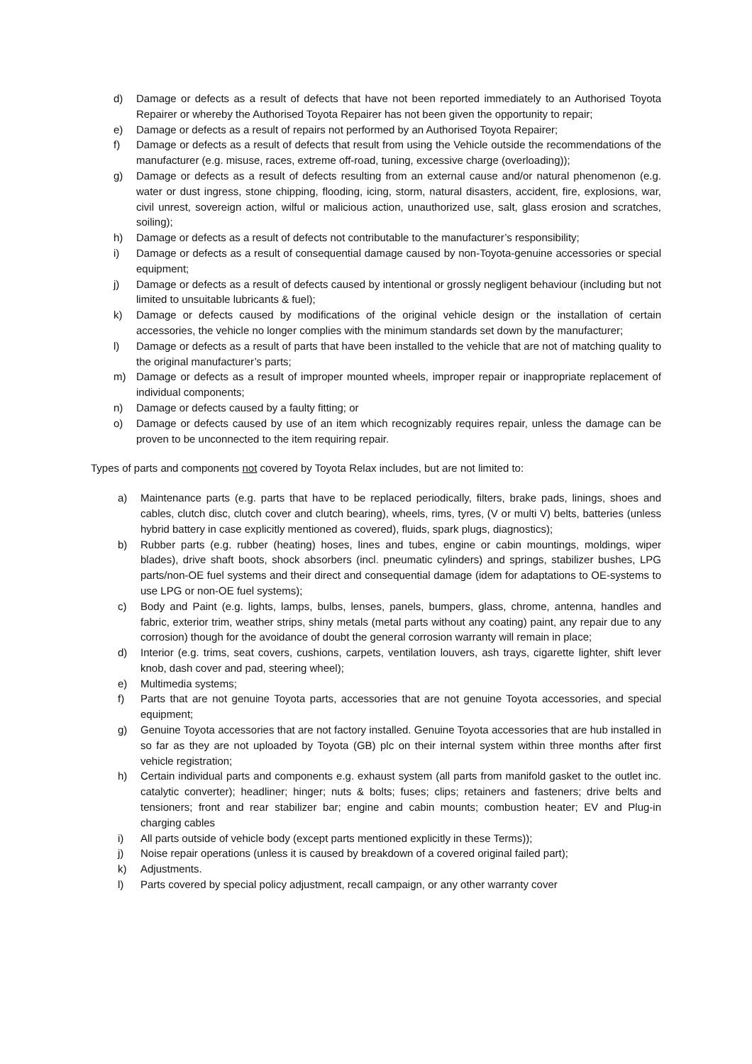d) Damage or defects as a result of defects that have not been reported immediately to an Authorised Toyota Repairer or whereby the Authorised Toyota Repairer has not been given the opportunity to repair;
e) Damage or defects as a result of repairs not performed by an Authorised Toyota Repairer;
f) Damage or defects as a result of defects that result from using the Vehicle outside the recommendations of the manufacturer (e.g. misuse, races, extreme off-road, tuning, excessive charge (overloading));
g) Damage or defects as a result of defects resulting from an external cause and/or natural phenomenon (e.g. water or dust ingress, stone chipping, flooding, icing, storm, natural disasters, accident, fire, explosions, war, civil unrest, sovereign action, wilful or malicious action, unauthorized use, salt, glass erosion and scratches, soiling);
h) Damage or defects as a result of defects not contributable to the manufacturer’s responsibility;
i) Damage or defects as a result of consequential damage caused by non-Toyota-genuine accessories or special equipment;
j) Damage or defects as a result of defects caused by intentional or grossly negligent behaviour (including but not limited to unsuitable lubricants & fuel);
k) Damage or defects caused by modifications of the original vehicle design or the installation of certain accessories, the vehicle no longer complies with the minimum standards set down by the manufacturer;
l) Damage or defects as a result of parts that have been installed to the vehicle that are not of matching quality to the original manufacturer’s parts;
m) Damage or defects as a result of improper mounted wheels, improper repair or inappropriate replacement of individual components;
n) Damage or defects caused by a faulty fitting; or
o) Damage or defects caused by use of an item which recognizably requires repair, unless the damage can be proven to be unconnected to the item requiring repair.
Types of parts and components not covered by Toyota Relax includes, but are not limited to:
a) Maintenance parts (e.g. parts that have to be replaced periodically, filters, brake pads, linings, shoes and cables, clutch disc, clutch cover and clutch bearing), wheels, rims, tyres, (V or multi V) belts, batteries (unless hybrid battery in case explicitly mentioned as covered), fluids, spark plugs, diagnostics);
b) Rubber parts (e.g. rubber (heating) hoses, lines and tubes, engine or cabin mountings, moldings, wiper blades), drive shaft boots, shock absorbers (incl. pneumatic cylinders) and springs, stabilizer bushes, LPG parts/non-OE fuel systems and their direct and consequential damage (idem for adaptations to OE-systems to use LPG or non-OE fuel systems);
c) Body and Paint (e.g. lights, lamps, bulbs, lenses, panels, bumpers, glass, chrome, antenna, handles and fabric, exterior trim, weather strips, shiny metals (metal parts without any coating) paint, any repair due to any corrosion) though for the avoidance of doubt the general corrosion warranty will remain in place;
d) Interior (e.g. trims, seat covers, cushions, carpets, ventilation louvers, ash trays, cigarette lighter, shift lever knob, dash cover and pad, steering wheel);
e) Multimedia systems;
f) Parts that are not genuine Toyota parts, accessories that are not genuine Toyota accessories, and special equipment;
g) Genuine Toyota accessories that are not factory installed. Genuine Toyota accessories that are hub installed in so far as they are not uploaded by Toyota (GB) plc on their internal system within three months after first vehicle registration;
h) Certain individual parts and components e.g. exhaust system (all parts from manifold gasket to the outlet inc. catalytic converter); headliner; hinger; nuts & bolts; fuses; clips; retainers and fasteners; drive belts and tensioners; front and rear stabilizer bar; engine and cabin mounts; combustion heater; EV and Plug-in charging cables
i) All parts outside of vehicle body (except parts mentioned explicitly in these Terms));
j) Noise repair operations (unless it is caused by breakdown of a covered original failed part);
k) Adjustments.
l) Parts covered by special policy adjustment, recall campaign, or any other warranty cover